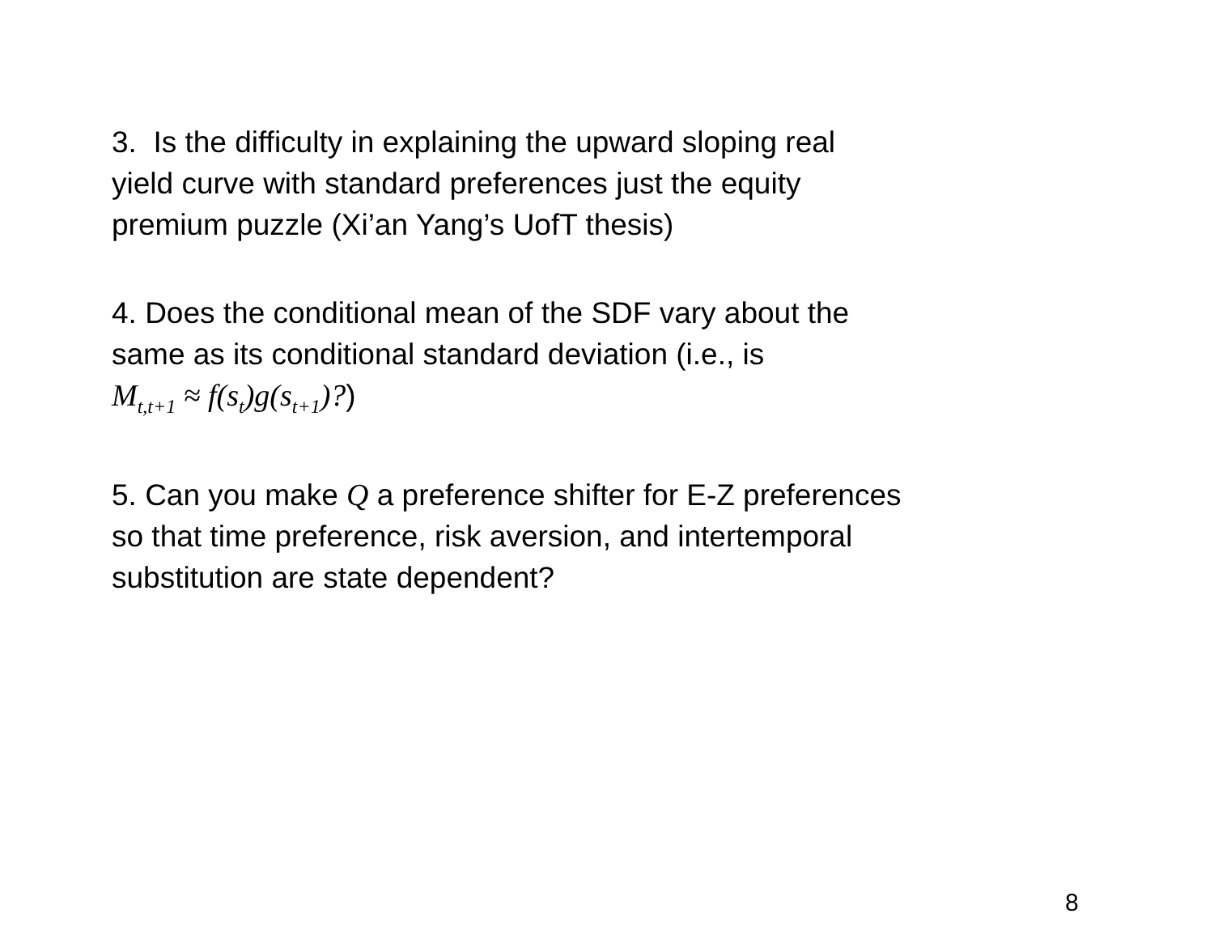3. Is the difficulty in explaining the upward sloping real
yield curve with standard preferences just the equity
premium puzzle (Xi’an Yang’s UofT thesis)
4. Does the conditional mean of the SDF vary about the
same as its conditional standard deviation (i.e., is
M<sub>t,t+1</sub> ≈ f(s<sub>t</sub>)g(s<sub>t+1</sub>)?)
5. Can you make Q a preference shifter for E-Z preferences
so that time preference, risk aversion, and intertemporal
substitution are state dependent?
8